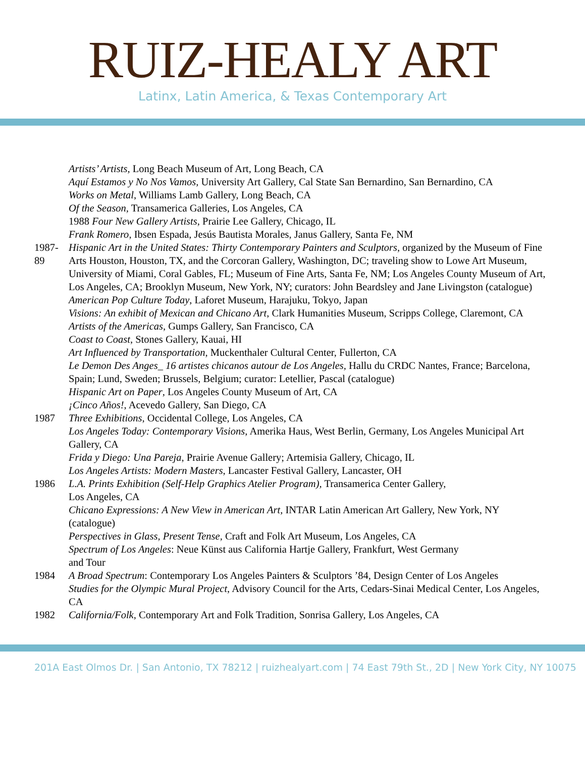RUIZ-HEALY ART
Latinx, Latin America, & Texas Contemporary Art
Artists’ Artists, Long Beach Museum of Art, Long Beach, CA
Aquí Estamos y No Nos Vamos, University Art Gallery, Cal State San Bernardino, San Bernardino, CA
Works on Metal, Williams Lamb Gallery, Long Beach, CA
Of the Season, Transamerica Galleries, Los Angeles, CA
1988 Four New Gallery Artists, Prairie Lee Gallery, Chicago, IL
Frank Romero, Ibsen Espada, Jesús Bautista Morales, Janus Gallery, Santa Fe, NM
1987-89
Hispanic Art in the United States: Thirty Contemporary Painters and Sculptors, organized by the Museum of Fine Arts Houston, Houston, TX, and the Corcoran Gallery, Washington, DC; traveling show to Lowe Art Museum, University of Miami, Coral Gables, FL; Museum of Fine Arts, Santa Fe, NM; Los Angeles County Museum of Art, Los Angeles, CA; Brooklyn Museum, New York, NY; curators: John Beardsley and Jane Livingston (catalogue)
American Pop Culture Today, Laforet Museum, Harajuku, Tokyo, Japan
Visions: An exhibit of Mexican and Chicano Art, Clark Humanities Museum, Scripps College, Claremont, CA
Artists of the Americas, Gumps Gallery, San Francisco, CA
Coast to Coast, Stones Gallery, Kauai, HI
Art Influenced by Transportation, Muckenthaler Cultural Center, Fullerton, CA
Le Demon Des Anges_ 16 artistes chicanos autour de Los Angeles, Hallu du CRDC Nantes, France; Barcelona, Spain; Lund, Sweden; Brussels, Belgium; curator: Letellier, Pascal (catalogue)
Hispanic Art on Paper, Los Angeles County Museum of Art, CA
¡Cinco Años!, Acevedo Gallery, San Diego, CA
1987 Three Exhibitions, Occidental College, Los Angeles, CA
Los Angeles Today: Contemporary Visions, Amerika Haus, West Berlin, Germany, Los Angeles Municipal Art Gallery, CA
Frida y Diego: Una Pareja, Prairie Avenue Gallery; Artemisia Gallery, Chicago, IL
Los Angeles Artists: Modern Masters, Lancaster Festival Gallery, Lancaster, OH
1986 L.A. Prints Exhibition (Self-Help Graphics Atelier Program), Transamerica Center Gallery,
Los Angeles, CA
Chicano Expressions: A New View in American Art, INTAR Latin American Art Gallery, New York, NY
(catalogue)
Perspectives in Glass, Present Tense, Craft and Folk Art Museum, Los Angeles, CA
Spectrum of Los Angeles: Neue Künst aus California Hartje Gallery, Frankfurt, West Germany
and Tour
1984 A Broad Spectrum: Contemporary Los Angeles Painters & Sculptors ’84, Design Center of Los Angeles
Studies for the Olympic Mural Project, Advisory Council for the Arts, Cedars-Sinai Medical Center, Los Angeles, CA
1982 California/Folk, Contemporary Art and Folk Tradition, Sonrisa Gallery, Los Angeles, CA
201A East Olmos Dr. | San Antonio, TX 78212 | ruizhealyart.com | 74 East 79th St., 2D | New York City, NY 10075